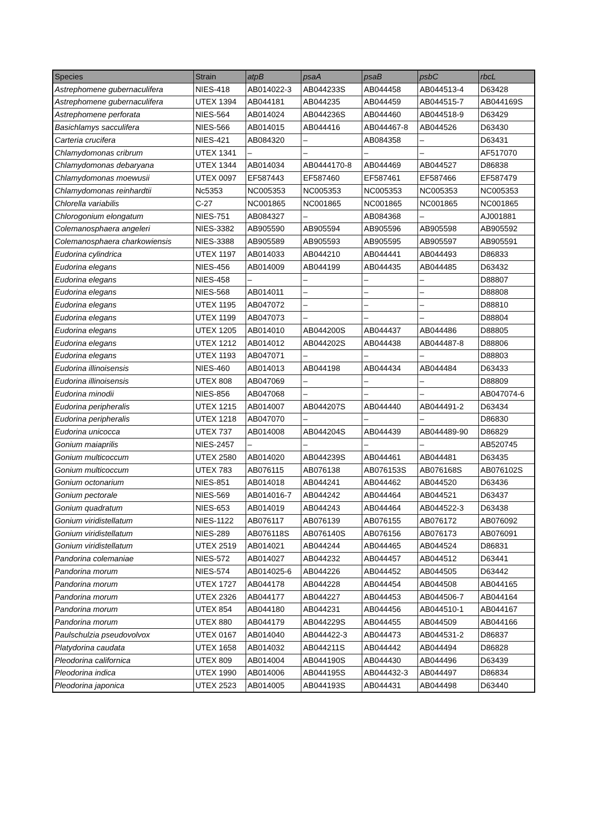| Species | Strain | atpB | psaA | psaB | psbC | rbcL |
| --- | --- | --- | --- | --- | --- | --- |
| Astrephomene gubernaculifera | NIES-418 | AB014022-3 | AB044233S | AB044458 | AB044513-4 | D63428 |
| Astrephomene gubernaculifera | UTEX 1394 | AB044181 | AB044235 | AB044459 | AB044515-7 | AB044169S |
| Astrephomene perforata | NIES-564 | AB014024 | AB044236S | AB044460 | AB044518-9 | D63429 |
| Basichlamys sacculifera | NIES-566 | AB014015 | AB044416 | AB044467-8 | AB044526 | D63430 |
| Carteria crucifera | NIES-421 | AB084320 | – | AB084358 | – | D63431 |
| Chlamydomonas cribrum | UTEX 1341 | – | – | – | – | AF517070 |
| Chlamydomonas debaryana | UTEX 1344 | AB014034 | AB0444170-8 | AB044469 | AB044527 | D86838 |
| Chlamydomonas moewusii | UTEX 0097 | EF587443 | EF587460 | EF587461 | EF587466 | EF587479 |
| Chlamydomonas reinhardtii | Nc5353 | NC005353 | NC005353 | NC005353 | NC005353 | NC005353 |
| Chlorella variabilis | C-27 | NC001865 | NC001865 | NC001865 | NC001865 | NC001865 |
| Chlorogonium elongatum | NIES-751 | AB084327 | – | AB084368 | – | AJ001881 |
| Colemanosphaera angeleri | NIES-3382 | AB905590 | AB905594 | AB905596 | AB905598 | AB905592 |
| Colemanosphaera charkowiensis | NIES-3388 | AB905589 | AB905593 | AB905595 | AB905597 | AB905591 |
| Eudorina cylindrica | UTEX 1197 | AB014033 | AB044210 | AB044441 | AB044493 | D86833 |
| Eudorina elegans | NIES-456 | AB014009 | AB044199 | AB044435 | AB044485 | D63432 |
| Eudorina elegans | NIES-458 | – | – | – | – | D88807 |
| Eudorina elegans | NIES-568 | AB014011 | – | – | – | D88808 |
| Eudorina elegans | UTEX 1195 | AB047072 | – | – | – | D88810 |
| Eudorina elegans | UTEX 1199 | AB047073 | – | – | – | D88804 |
| Eudorina elegans | UTEX 1205 | AB014010 | AB044200S | AB044437 | AB044486 | D88805 |
| Eudorina elegans | UTEX 1212 | AB014012 | AB044202S | AB044438 | AB044487-8 | D88806 |
| Eudorina elegans | UTEX 1193 | AB047071 | – | – | – | D88803 |
| Eudorina illinoisensis | NIES-460 | AB014013 | AB044198 | AB044434 | AB044484 | D63433 |
| Eudorina illinoisensis | UTEX 808 | AB047069 | – | – | – | D88809 |
| Eudorina minodii | NIES-856 | AB047068 | – | – | – | AB047074-6 |
| Eudorina peripheralis | UTEX 1215 | AB014007 | AB044207S | AB044440 | AB044491-2 | D63434 |
| Eudorina peripheralis | UTEX 1218 | AB047070 | – | – | – | D86830 |
| Eudorina unicocca | UTEX 737 | AB014008 | AB044204S | AB044439 | AB044489-90 | D86829 |
| Gonium maiaprilis | NIES-2457 | – | – | – | – | AB520745 |
| Gonium multicoccum | UTEX 2580 | AB014020 | AB044239S | AB044461 | AB044481 | D63435 |
| Gonium multicoccum | UTEX 783 | AB076115 | AB076138 | AB076153S | AB076168S | AB076102S |
| Gonium octonarium | NIES-851 | AB014018 | AB044241 | AB044462 | AB044520 | D63436 |
| Gonium pectorale | NIES-569 | AB014016-7 | AB044242 | AB044464 | AB044521 | D63437 |
| Gonium quadratum | NIES-653 | AB014019 | AB044243 | AB044464 | AB044522-3 | D63438 |
| Gonium viridistellatum | NIES-1122 | AB076117 | AB076139 | AB076155 | AB076172 | AB076092 |
| Gonium viridistellatum | NIES-289 | AB076118S | AB076140S | AB076156 | AB076173 | AB076091 |
| Gonium viridistellatum | UTEX 2519 | AB014021 | AB044244 | AB044465 | AB044524 | D86831 |
| Pandorina colemaniae | NIES-572 | AB014027 | AB044232 | AB044457 | AB044512 | D63441 |
| Pandorina morum | NIES-574 | AB014025-6 | AB044226 | AB044452 | AB044505 | D63442 |
| Pandorina morum | UTEX 1727 | AB044178 | AB044228 | AB044454 | AB044508 | AB044165 |
| Pandorina morum | UTEX 2326 | AB044177 | AB044227 | AB044453 | AB044506-7 | AB044164 |
| Pandorina morum | UTEX 854 | AB044180 | AB044231 | AB044456 | AB044510-1 | AB044167 |
| Pandorina morum | UTEX 880 | AB044179 | AB044229S | AB044455 | AB044509 | AB044166 |
| Paulschulzia pseudovolvox | UTEX 0167 | AB014040 | AB044422-3 | AB044473 | AB044531-2 | D86837 |
| Platydorina caudata | UTEX 1658 | AB014032 | AB044211S | AB044442 | AB044494 | D86828 |
| Pleodorina californica | UTEX 809 | AB014004 | AB044190S | AB044430 | AB044496 | D63439 |
| Pleodorina indica | UTEX 1990 | AB014006 | AB044195S | AB044432-3 | AB044497 | D86834 |
| Pleodorina japonica | UTEX 2523 | AB014005 | AB044193S | AB044431 | AB044498 | D63440 |